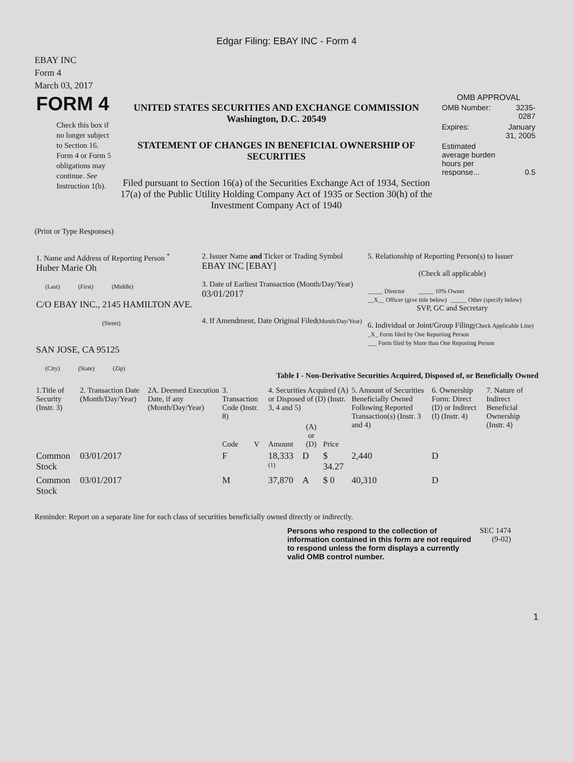Edgar Filing: EBAY INC - Form 4
EBAY INC
Form 4
March 03, 2017
| FORM 4 Check this box if no longer subject to Section 16. Form 4 or Form 5 obligations may continue. See Instruction 1(b). | UNITED STATES SECURITIES AND EXCHANGE COMMISSION Washington, D.C. 20549 STATEMENT OF CHANGES IN BENEFICIAL OWNERSHIP OF SECURITIES Filed pursuant to Section 16(a) of the Securities Exchange Act of 1934, Section 17(a) of the Public Utility Holding Company Act of 1935 or Section 30(h) of the Investment Company Act of 1940 | OMB APPROVAL / OMB Number: / 3235-0287 / / Expires: / January 31, 2005 / / Estimated average burden hours per response... / 0.5 / |
(Print or Type Responses)
| 1. Name and Address of Reporting Person <sup>*</sup> Huber Marie Oh (Last) (First) (Middle) C/O EBAY INC., 2145 HAMILTON AVE. (Street) SAN JOSE, CA 95125 (City) (State) (Zip) | 2. Issuer Name and Ticker or Trading Symbol EBAY INC [EBAY] 3. Date of Earliest Transaction (Month/Day/Year) 03/01/2017 4. If Amendment, Date Original Filed (Month/Day/Year) | 5. Relationship of Reporting Person(s) to Issuer (Check all applicable) _____ Director _____ 10% Owner __X__ Officer (give title below) _____ Other (specify below) SVP, GC and Secretary 6. Individual or Joint/Group Filing (Check Applicable Line) _X_ Form filed by One Reporting Person ___ Form filed by More than One Reporting Person |
Table I - Non-Derivative Securities Acquired, Disposed of, or Beneficially Owned
| 1.Title of Security (Instr. 3) | 2. Transaction Date (Month/Day/Year) | 2A. Deemed Execution Date, if any (Month/Day/Year) | 3. Transaction Code (Instr. 8) | | 4. Securities Acquired (A) or Disposed of (D) (Instr. 3, 4 and 5) | | | 5. Amount of Securities Beneficially Owned Following Reported Transaction(s) (Instr. 3 and 4) | 6. Ownership Form: Direct (D) or Indirect (I) (Instr. 4) | 7. Nature of Indirect Beneficial Ownership (Instr. 4) |
| --- | --- | --- | --- | --- | --- | --- | --- | --- | --- | --- |
| | | | Code | V | Amount | (A) or (D) | Price | | | |
| Common Stock | 03/01/2017 | | F | | 18,333 <sup>(1)</sup> | D | $ 34.27 | 2,440 | D | |
| Common Stock | 03/01/2017 | | M | | 37,870 | A | $ 0 | 40,310 | D | |
Reminder: Report on a separate line for each class of securities beneficially owned directly or indirectly.
Persons who respond to the collection of information contained in this form are not required to respond unless the form displays a currently valid OMB control number.
SEC 1474 (9-02)
1